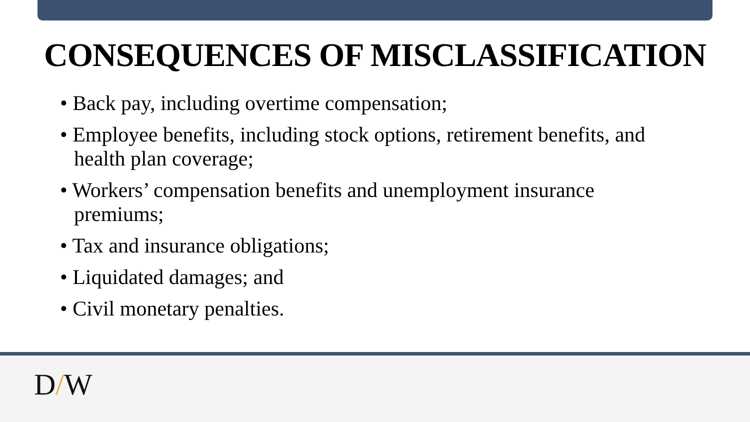CONSEQUENCES OF MISCLASSIFICATION
• Back pay, including overtime compensation;
• Employee benefits, including stock options, retirement benefits, and health plan coverage;
• Workers’ compensation benefits and unemployment insurance premiums;
• Tax and insurance obligations;
• Liquidated damages; and
• Civil monetary penalties.
D/W